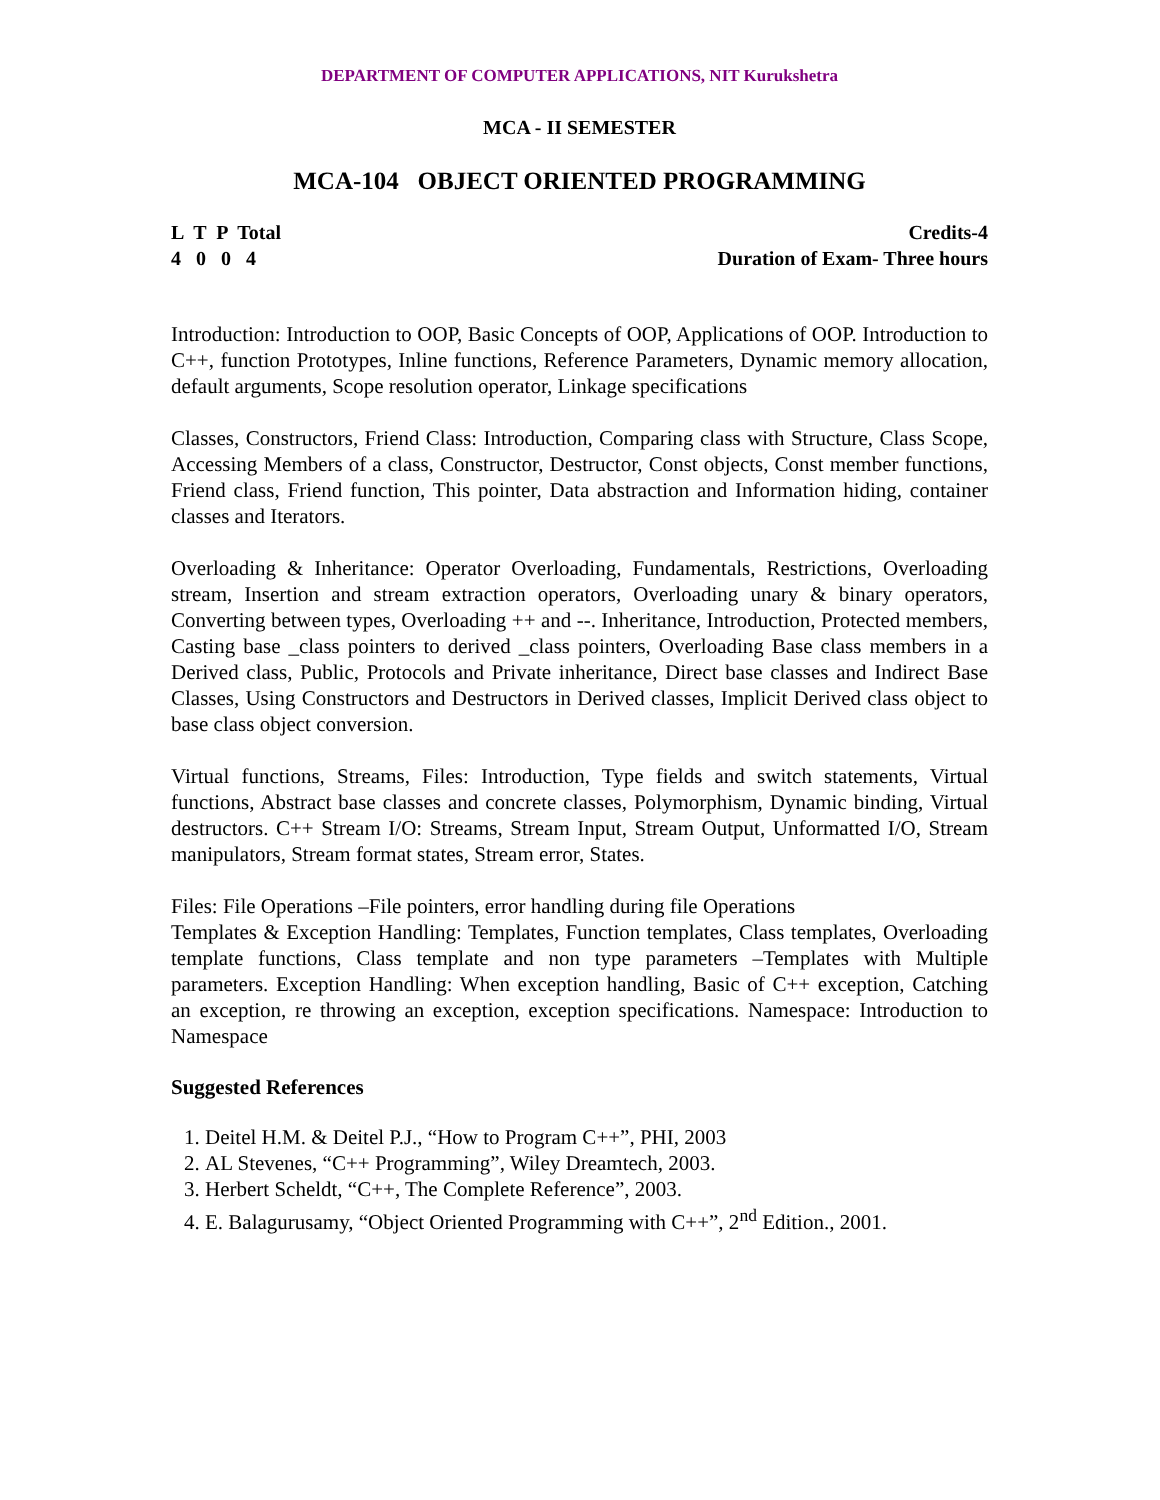DEPARTMENT OF COMPUTER APPLICATIONS, NIT Kurukshetra
MCA - II SEMESTER
MCA-104 OBJECT ORIENTED PROGRAMMING
| L T P Total | Credits-4 |
| 4 0 0 4 | Duration of Exam- Three hours |
Introduction: Introduction to OOP, Basic Concepts of OOP, Applications of OOP. Introduction to C++, function Prototypes, Inline functions, Reference Parameters, Dynamic memory allocation, default arguments, Scope resolution operator, Linkage specifications
Classes, Constructors, Friend Class: Introduction, Comparing class with Structure, Class Scope, Accessing Members of a class, Constructor, Destructor, Const objects, Const member functions, Friend class, Friend function, This pointer, Data abstraction and Information hiding, container classes and Iterators.
Overloading & Inheritance: Operator Overloading, Fundamentals, Restrictions, Overloading stream, Insertion and stream extraction operators, Overloading unary & binary operators, Converting between types, Overloading ++ and --. Inheritance, Introduction, Protected members, Casting base _class pointers to derived _class pointers, Overloading Base class members in a Derived class, Public, Protocols and Private inheritance, Direct base classes and Indirect Base Classes, Using Constructors and Destructors in Derived classes, Implicit Derived class object to base class object conversion.
Virtual functions, Streams, Files: Introduction, Type fields and switch statements, Virtual functions, Abstract base classes and concrete classes, Polymorphism, Dynamic binding, Virtual destructors. C++ Stream I/O: Streams, Stream Input, Stream Output, Unformatted I/O, Stream manipulators, Stream format states, Stream error, States.
Files: File Operations –File pointers, error handling during file Operations
Templates & Exception Handling: Templates, Function templates, Class templates, Overloading template functions, Class template and non type parameters –Templates with Multiple parameters. Exception Handling: When exception handling, Basic of C++ exception, Catching an exception, re throwing an exception, exception specifications. Namespace: Introduction to Namespace
Suggested References
1. Deitel H.M. & Deitel P.J., “How to Program C++”, PHI, 2003
2. AL Stevenes, “C++ Programming”, Wiley Dreamtech, 2003.
3. Herbert Scheldt, “C++, The Complete Reference”, 2003.
4. E. Balagurusamy, “Object Oriented Programming with C++”, 2<sup>nd</sup> Edition., 2001.